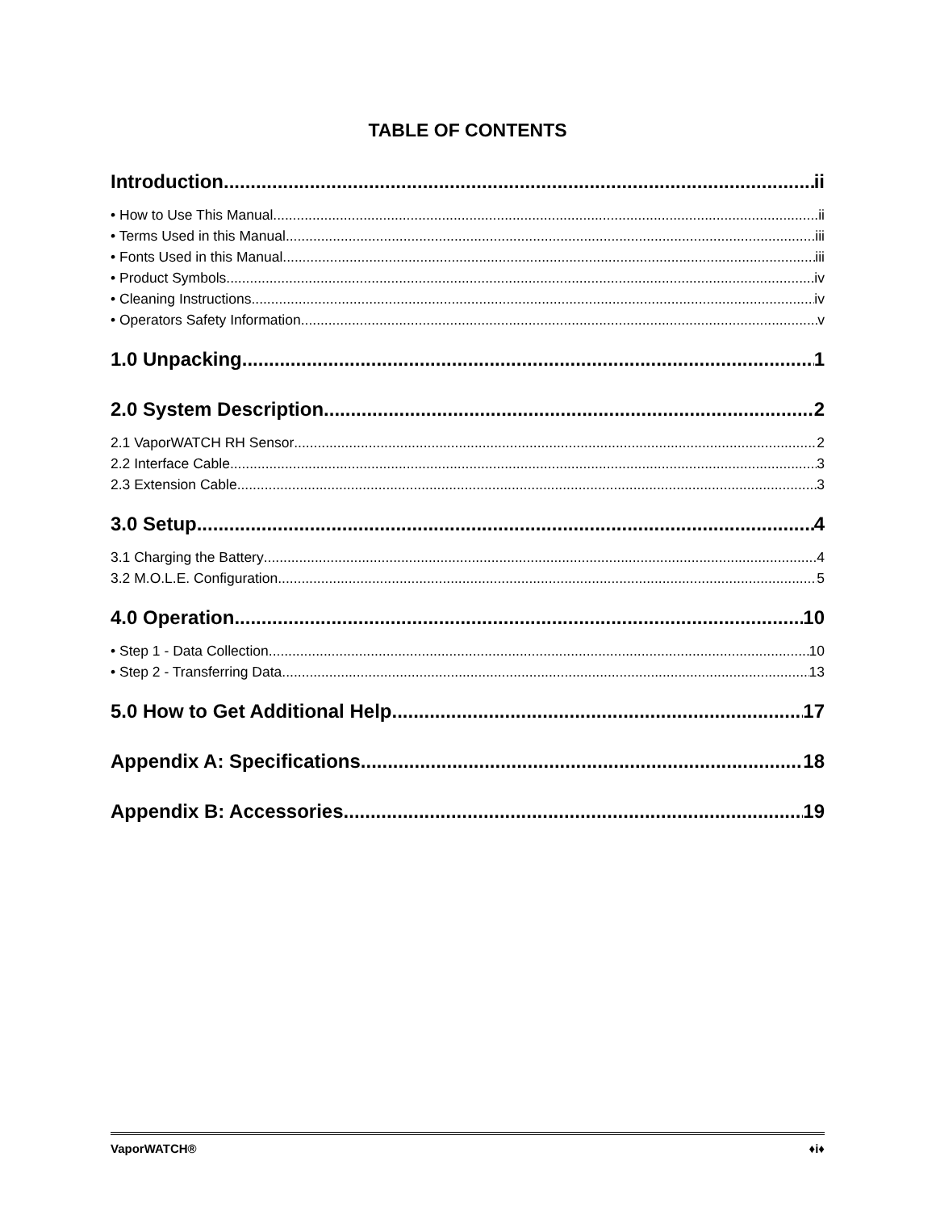TABLE OF CONTENTS
Introduction ii
• How to Use This Manual ii
• Terms Used in this Manual iii
• Fonts Used in this Manual iii
• Product Symbols iv
• Cleaning Instructions iv
• Operators Safety Information v
1.0 Unpacking 1
2.0 System Description 2
2.1 VaporWATCH RH Sensor 2
2.2 Interface Cable 3
2.3 Extension Cable 3
3.0 Setup 4
3.1 Charging the Battery 4
3.2 M.O.L.E. Configuration 5
4.0 Operation 10
• Step 1 - Data Collection 10
• Step 2 - Transferring Data 13
5.0 How to Get Additional Help 17
Appendix A: Specifications 18
Appendix B: Accessories 19
VaporWATCH® ♦i♦